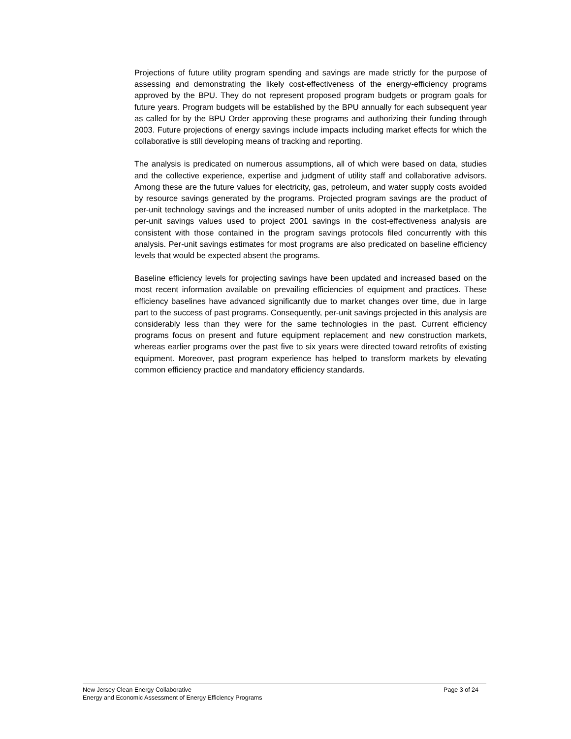Projections of future utility program spending and savings are made strictly for the purpose of assessing and demonstrating the likely cost-effectiveness of the energy-efficiency programs approved by the BPU. They do not represent proposed program budgets or program goals for future years. Program budgets will be established by the BPU annually for each subsequent year as called for by the BPU Order approving these programs and authorizing their funding through 2003. Future projections of energy savings include impacts including market effects for which the collaborative is still developing means of tracking and reporting.
The analysis is predicated on numerous assumptions, all of which were based on data, studies and the collective experience, expertise and judgment of utility staff and collaborative advisors. Among these are the future values for electricity, gas, petroleum, and water supply costs avoided by resource savings generated by the programs. Projected program savings are the product of per-unit technology savings and the increased number of units adopted in the marketplace. The per-unit savings values used to project 2001 savings in the cost-effectiveness analysis are consistent with those contained in the program savings protocols filed concurrently with this analysis. Per-unit savings estimates for most programs are also predicated on baseline efficiency levels that would be expected absent the programs.
Baseline efficiency levels for projecting savings have been updated and increased based on the most recent information available on prevailing efficiencies of equipment and practices. These efficiency baselines have advanced significantly due to market changes over time, due in large part to the success of past programs. Consequently, per-unit savings projected in this analysis are considerably less than they were for the same technologies in the past. Current efficiency programs focus on present and future equipment replacement and new construction markets, whereas earlier programs over the past five to six years were directed toward retrofits of existing equipment. Moreover, past program experience has helped to transform markets by elevating common efficiency practice and mandatory efficiency standards.
New Jersey Clean Energy Collaborative Page 3 of 24
Energy and Economic Assessment of Energy Efficiency Programs